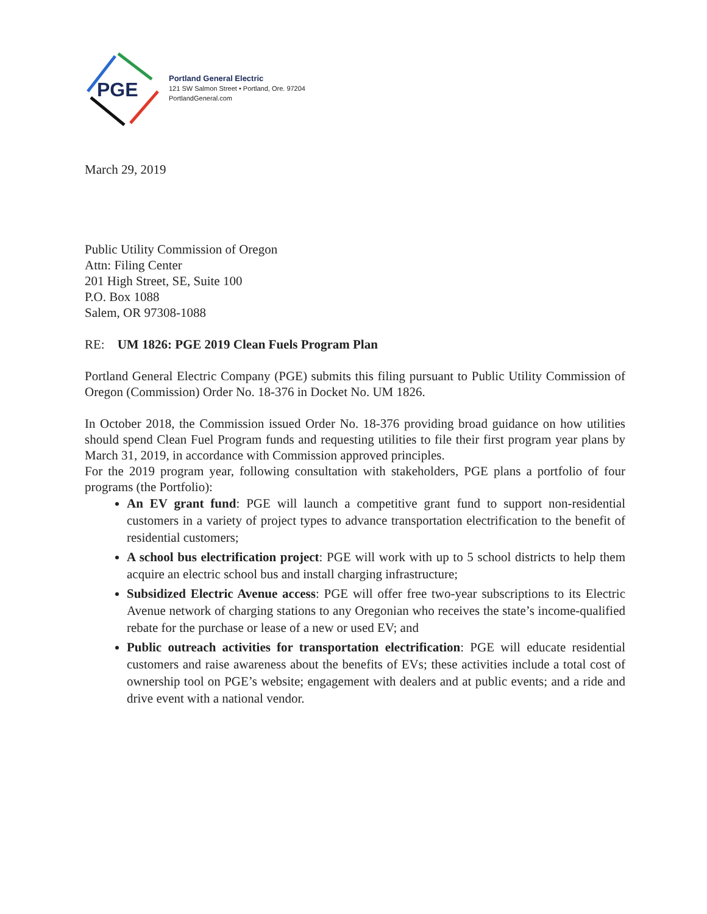PGE
Portland General Electric
121 SW Salmon Street • Portland, Ore. 97204
PortlandGeneral.com
March 29, 2019
Public Utility Commission of Oregon
Attn: Filing Center
201 High Street, SE, Suite 100
P.O. Box 1088
Salem, OR 97308-1088
RE: UM 1826: PGE 2019 Clean Fuels Program Plan
Portland General Electric Company (PGE) submits this filing pursuant to Public Utility Commission of Oregon (Commission) Order No. 18-376 in Docket No. UM 1826.
In October 2018, the Commission issued Order No. 18-376 providing broad guidance on how utilities should spend Clean Fuel Program funds and requesting utilities to file their first program year plans by March 31, 2019, in accordance with Commission approved principles.
For the 2019 program year, following consultation with stakeholders, PGE plans a portfolio of four programs (the Portfolio):
An EV grant fund: PGE will launch a competitive grant fund to support non-residential customers in a variety of project types to advance transportation electrification to the benefit of residential customers;
A school bus electrification project: PGE will work with up to 5 school districts to help them acquire an electric school bus and install charging infrastructure;
Subsidized Electric Avenue access: PGE will offer free two-year subscriptions to its Electric Avenue network of charging stations to any Oregonian who receives the state’s income-qualified rebate for the purchase or lease of a new or used EV; and
Public outreach activities for transportation electrification: PGE will educate residential customers and raise awareness about the benefits of EVs; these activities include a total cost of ownership tool on PGE’s website; engagement with dealers and at public events; and a ride and drive event with a national vendor.